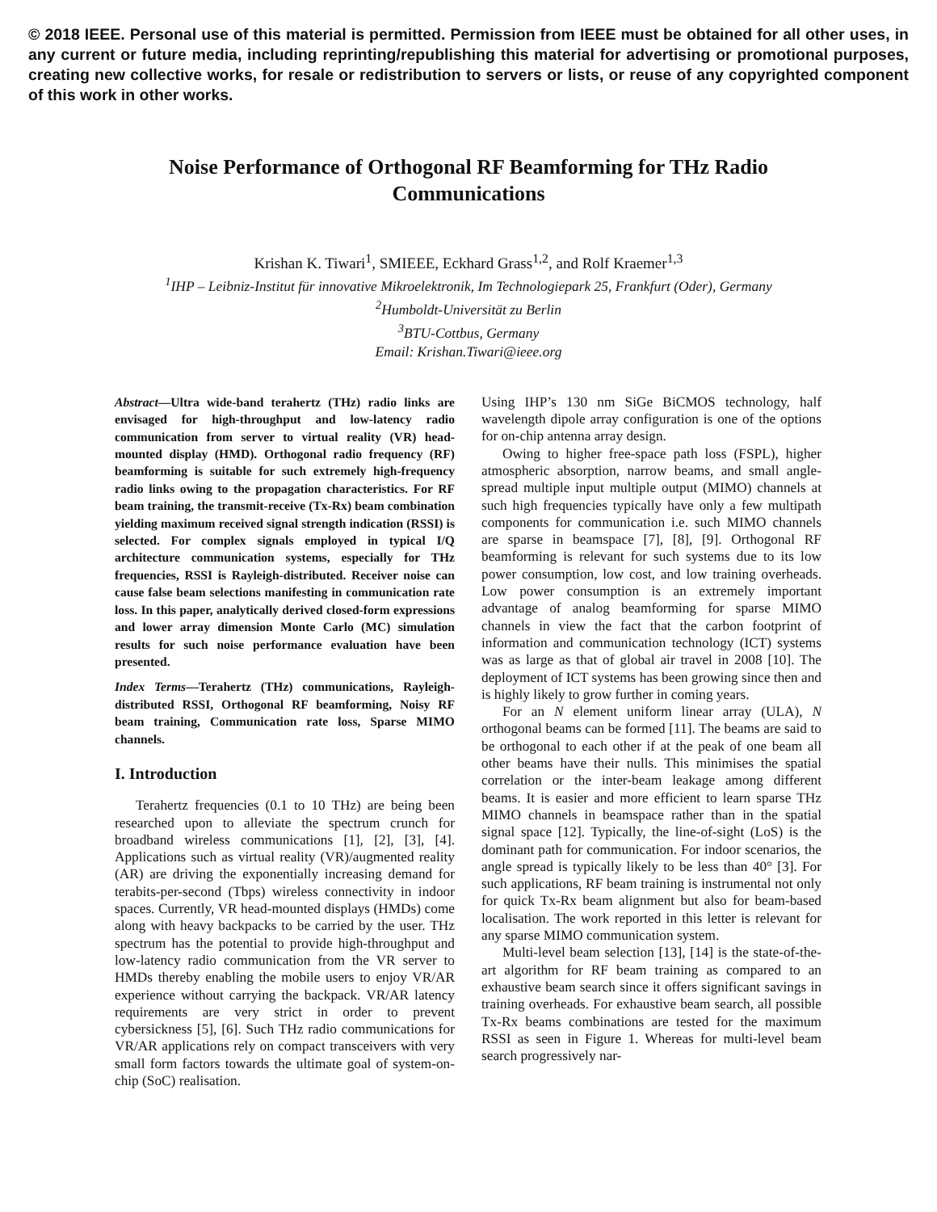© 2018 IEEE. Personal use of this material is permitted. Permission from IEEE must be obtained for all other uses, in any current or future media, including reprinting/republishing this material for advertising or promotional purposes, creating new collective works, for resale or redistribution to servers or lists, or reuse of any copyrighted component of this work in other works.
Noise Performance of Orthogonal RF Beamforming for THz Radio Communications
Krishan K. Tiwari<sup>1</sup>, SMIEEE, Eckhard Grass<sup>1,2</sup>, and Rolf Kraemer<sup>1,3</sup>
<sup>1</sup> IHP – Leibniz-Institut für innovative Mikroelektronik, Im Technologiepark 25, Frankfurt (Oder), Germany
<sup>2</sup> Humboldt-Universität zu Berlin
<sup>3</sup> BTU-Cottbus, Germany
Email: Krishan.Tiwari@ieee.org
Abstract—Ultra wide-band terahertz (THz) radio links are envisaged for high-throughput and low-latency radio communication from server to virtual reality (VR) head-mounted display (HMD). Orthogonal radio frequency (RF) beamforming is suitable for such extremely high-frequency radio links owing to the propagation characteristics. For RF beam training, the transmit-receive (Tx-Rx) beam combination yielding maximum received signal strength indication (RSSI) is selected. For complex signals employed in typical I/Q architecture communication systems, especially for THz frequencies, RSSI is Rayleigh-distributed. Receiver noise can cause false beam selections manifesting in communication rate loss. In this paper, analytically derived closed-form expressions and lower array dimension Monte Carlo (MC) simulation results for such noise performance evaluation have been presented.
Index Terms—Terahertz (THz) communications, Rayleigh-distributed RSSI, Orthogonal RF beamforming, Noisy RF beam training, Communication rate loss, Sparse MIMO channels.
I. Introduction
Terahertz frequencies (0.1 to 10 THz) are being been researched upon to alleviate the spectrum crunch for broadband wireless communications [1], [2], [3], [4]. Applications such as virtual reality (VR)/augmented reality (AR) are driving the exponentially increasing demand for terabits-per-second (Tbps) wireless connectivity in indoor spaces. Currently, VR head-mounted displays (HMDs) come along with heavy backpacks to be carried by the user. THz spectrum has the potential to provide high-throughput and low-latency radio communication from the VR server to HMDs thereby enabling the mobile users to enjoy VR/AR experience without carrying the backpack. VR/AR latency requirements are very strict in order to prevent cybersickness [5], [6]. Such THz radio communications for VR/AR applications rely on compact transceivers with very small form factors towards the ultimate goal of system-on-chip (SoC) realisation.
Using IHP’s 130 nm SiGe BiCMOS technology, half wavelength dipole array configuration is one of the options for on-chip antenna array design.
Owing to higher free-space path loss (FSPL), higher atmospheric absorption, narrow beams, and small angle-spread multiple input multiple output (MIMO) channels at such high frequencies typically have only a few multipath components for communication i.e. such MIMO channels are sparse in beamspace [7], [8], [9]. Orthogonal RF beamforming is relevant for such systems due to its low power consumption, low cost, and low training overheads. Low power consumption is an extremely important advantage of analog beamforming for sparse MIMO channels in view the fact that the carbon footprint of information and communication technology (ICT) systems was as large as that of global air travel in 2008 [10]. The deployment of ICT systems has been growing since then and is highly likely to grow further in coming years.
For an N element uniform linear array (ULA), N orthogonal beams can be formed [11]. The beams are said to be orthogonal to each other if at the peak of one beam all other beams have their nulls. This minimises the spatial correlation or the inter-beam leakage among different beams. It is easier and more efficient to learn sparse THz MIMO channels in beamspace rather than in the spatial signal space [12]. Typically, the line-of-sight (LoS) is the dominant path for communication. For indoor scenarios, the angle spread is typically likely to be less than 40° [3]. For such applications, RF beam training is instrumental not only for quick Tx-Rx beam alignment but also for beam-based localisation. The work reported in this letter is relevant for any sparse MIMO communication system.
Multi-level beam selection [13], [14] is the state-of-the-art algorithm for RF beam training as compared to an exhaustive beam search since it offers significant savings in training overheads. For exhaustive beam search, all possible Tx-Rx beams combinations are tested for the maximum RSSI as seen in Figure 1. Whereas for multi-level beam search progressively nar-